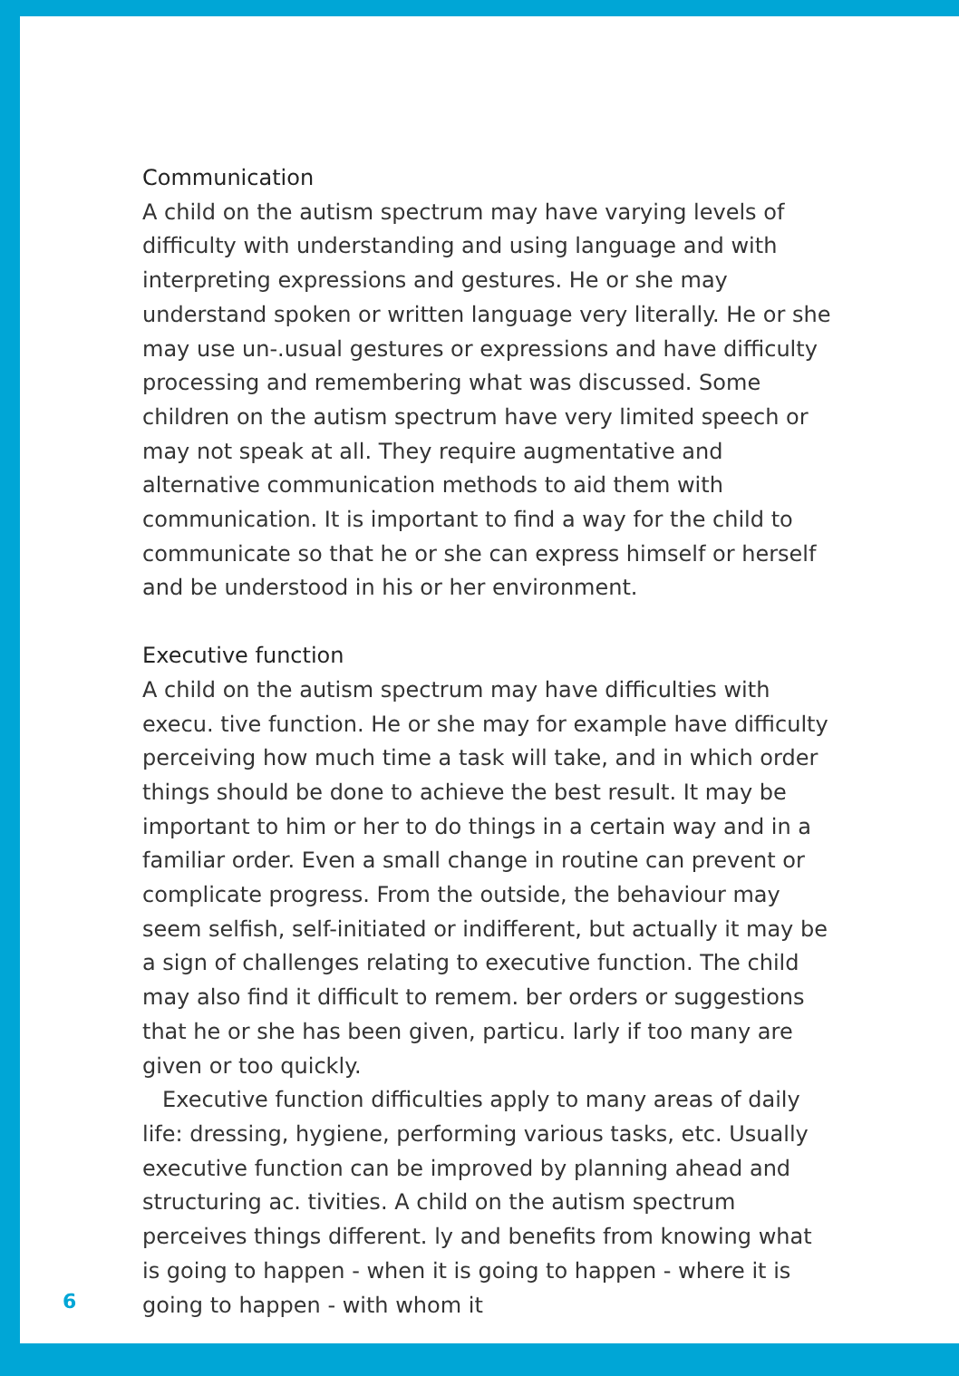Communication
A child on the autism spectrum may have varying levels of difficulty with understanding and using language and with interpreting expressions and gestures. He or she may understand spoken or written language very literally. He or she may use un-.usual gestures or expressions and have difficulty processing and remembering what was discussed. Some children on the autism spectrum have very limited speech or may not speak at all. They require augmentative and alternative communication methods to aid them with communication. It is important to find a way for the child to communicate so that he or she can express himself or herself and be understood in his or her environment.
Executive function
A child on the autism spectrum may have difficulties with execu. tive function. He or she may for example have difficulty perceiving how much time a task will take, and in which order things should be done to achieve the best result. It may be important to him or her to do things in a certain way and in a familiar order. Even a small change in routine can prevent or complicate progress. From the outside, the behaviour may seem selfish, self-initiated or indifferent, but actually it may be a sign of challenges relating to executive function. The child may also find it difficult to remem. ber orders or suggestions that he or she has been given, particu. larly if too many are given or too quickly.
Executive function difficulties apply to many areas of daily life: dressing, hygiene, performing various tasks, etc. Usually executive function can be improved by planning ahead and structuring ac. tivities. A child on the autism spectrum perceives things different. ly and benefits from knowing what is going to happen - when it is going to happen - where it is going to happen - with whom it
6